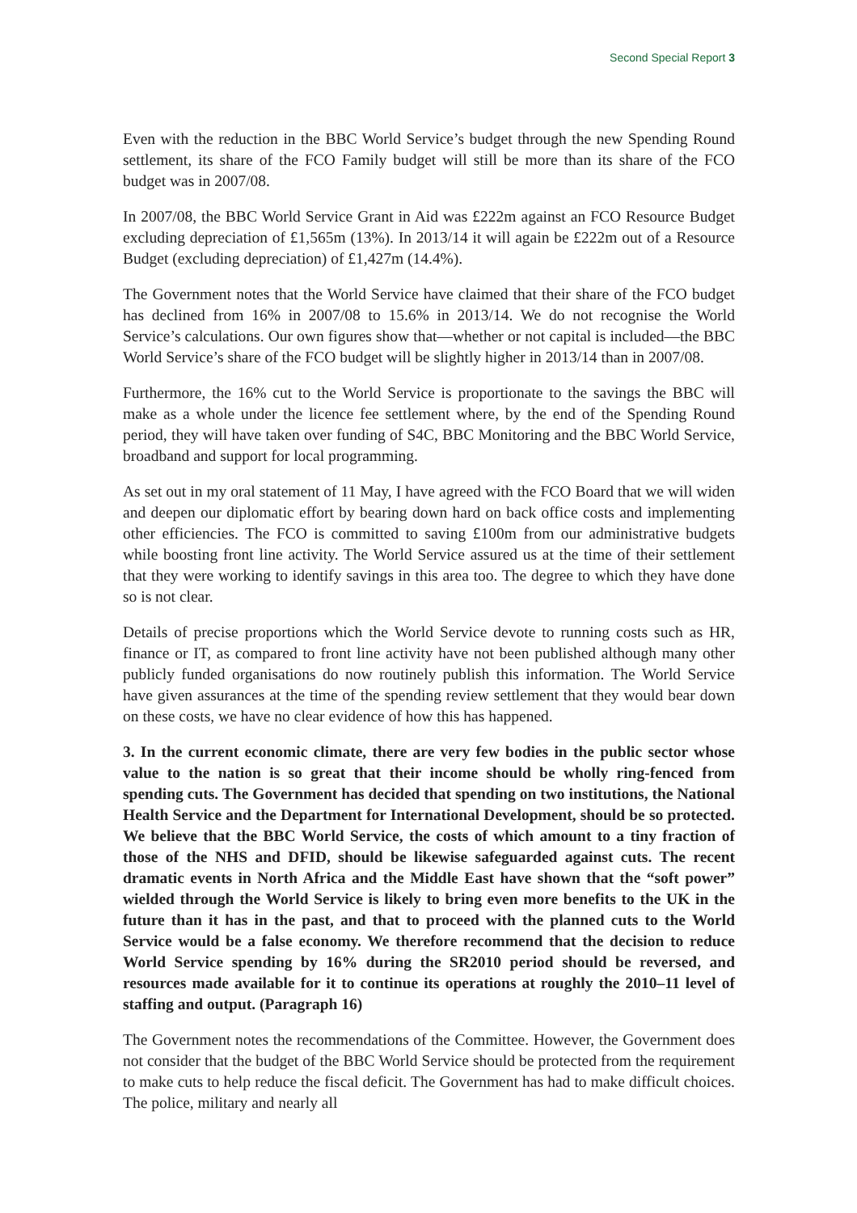Second Special Report 3
Even with the reduction in the BBC World Service’s budget through the new Spending Round settlement, its share of the FCO Family budget will still be more than its share of the FCO budget was in 2007/08.
In 2007/08, the BBC World Service Grant in Aid was £222m against an FCO Resource Budget excluding depreciation of £1,565m (13%). In 2013/14 it will again be £222m out of a Resource Budget (excluding depreciation) of £1,427m (14.4%).
The Government notes that the World Service have claimed that their share of the FCO budget has declined from 16% in 2007/08 to 15.6% in 2013/14. We do not recognise the World Service’s calculations. Our own figures show that—whether or not capital is included—the BBC World Service’s share of the FCO budget will be slightly higher in 2013/14 than in 2007/08.
Furthermore, the 16% cut to the World Service is proportionate to the savings the BBC will make as a whole under the licence fee settlement where, by the end of the Spending Round period, they will have taken over funding of S4C, BBC Monitoring and the BBC World Service, broadband and support for local programming.
As set out in my oral statement of 11 May, I have agreed with the FCO Board that we will widen and deepen our diplomatic effort by bearing down hard on back office costs and implementing other efficiencies. The FCO is committed to saving £100m from our administrative budgets while boosting front line activity. The World Service assured us at the time of their settlement that they were working to identify savings in this area too. The degree to which they have done so is not clear.
Details of precise proportions which the World Service devote to running costs such as HR, finance or IT, as compared to front line activity have not been published although many other publicly funded organisations do now routinely publish this information. The World Service have given assurances at the time of the spending review settlement that they would bear down on these costs, we have no clear evidence of how this has happened.
3. In the current economic climate, there are very few bodies in the public sector whose value to the nation is so great that their income should be wholly ring-fenced from spending cuts. The Government has decided that spending on two institutions, the National Health Service and the Department for International Development, should be so protected. We believe that the BBC World Service, the costs of which amount to a tiny fraction of those of the NHS and DFID, should be likewise safeguarded against cuts. The recent dramatic events in North Africa and the Middle East have shown that the “soft power” wielded through the World Service is likely to bring even more benefits to the UK in the future than it has in the past, and that to proceed with the planned cuts to the World Service would be a false economy. We therefore recommend that the decision to reduce World Service spending by 16% during the SR2010 period should be reversed, and resources made available for it to continue its operations at roughly the 2010–11 level of staffing and output. (Paragraph 16)
The Government notes the recommendations of the Committee. However, the Government does not consider that the budget of the BBC World Service should be protected from the requirement to make cuts to help reduce the fiscal deficit. The Government has had to make difficult choices. The police, military and nearly all